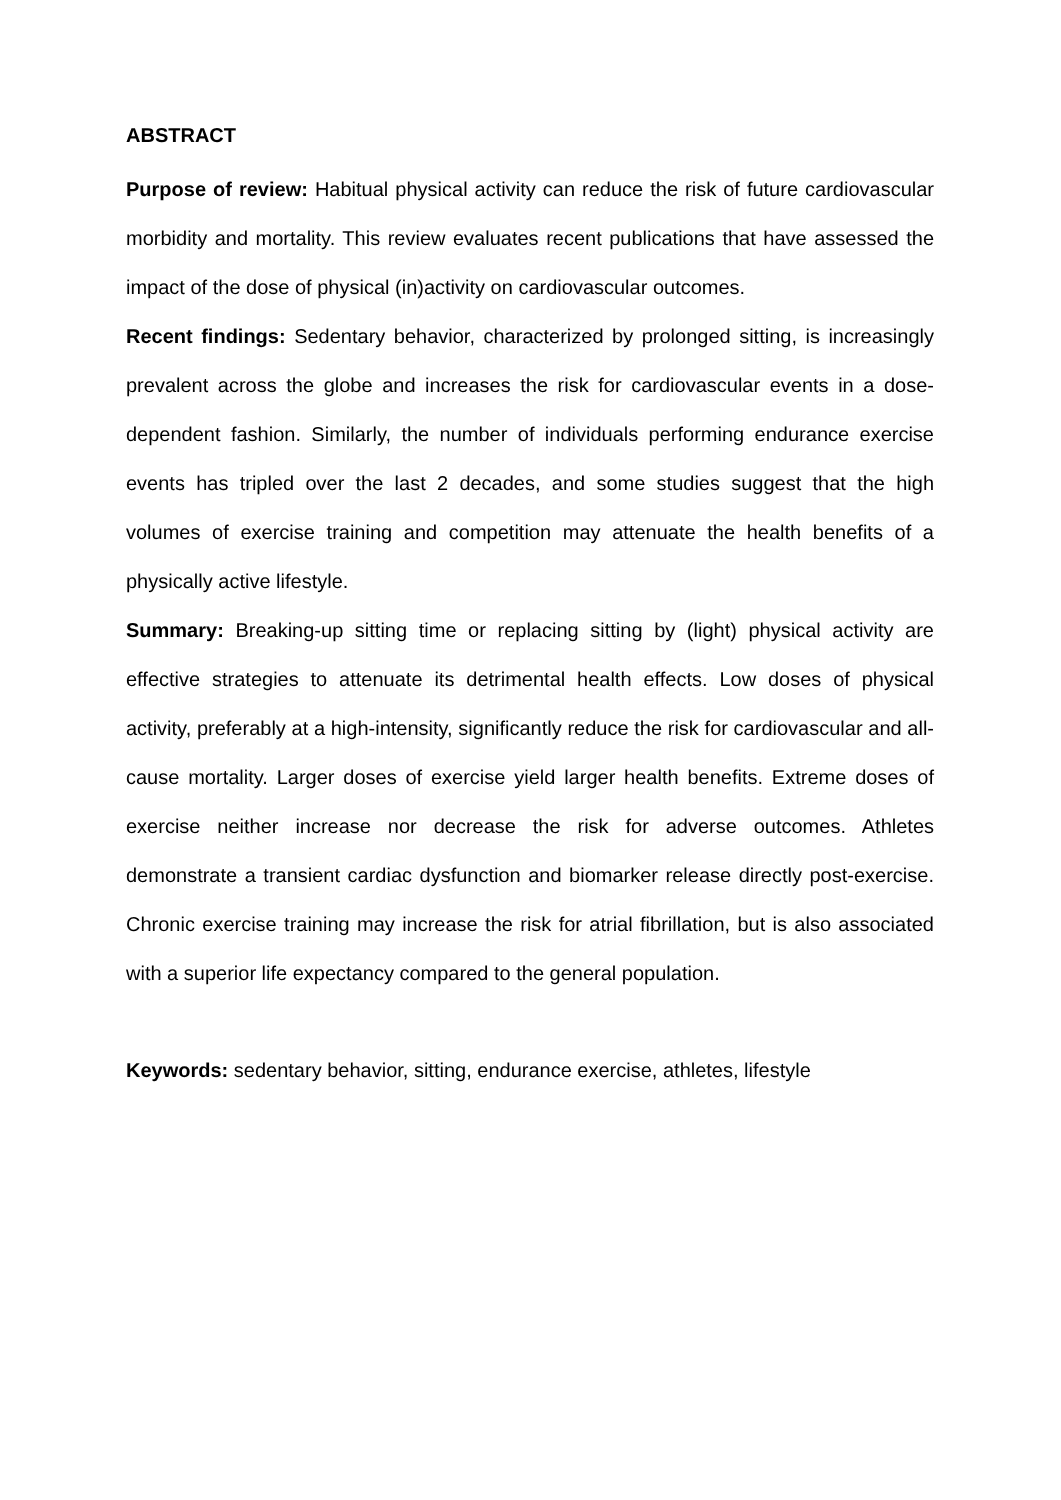ABSTRACT
Purpose of review: Habitual physical activity can reduce the risk of future cardiovascular morbidity and mortality. This review evaluates recent publications that have assessed the impact of the dose of physical (in)activity on cardiovascular outcomes.
Recent findings: Sedentary behavior, characterized by prolonged sitting, is increasingly prevalent across the globe and increases the risk for cardiovascular events in a dose-dependent fashion. Similarly, the number of individuals performing endurance exercise events has tripled over the last 2 decades, and some studies suggest that the high volumes of exercise training and competition may attenuate the health benefits of a physically active lifestyle.
Summary: Breaking-up sitting time or replacing sitting by (light) physical activity are effective strategies to attenuate its detrimental health effects. Low doses of physical activity, preferably at a high-intensity, significantly reduce the risk for cardiovascular and all-cause mortality. Larger doses of exercise yield larger health benefits. Extreme doses of exercise neither increase nor decrease the risk for adverse outcomes. Athletes demonstrate a transient cardiac dysfunction and biomarker release directly post-exercise. Chronic exercise training may increase the risk for atrial fibrillation, but is also associated with a superior life expectancy compared to the general population.
Keywords: sedentary behavior, sitting, endurance exercise, athletes, lifestyle